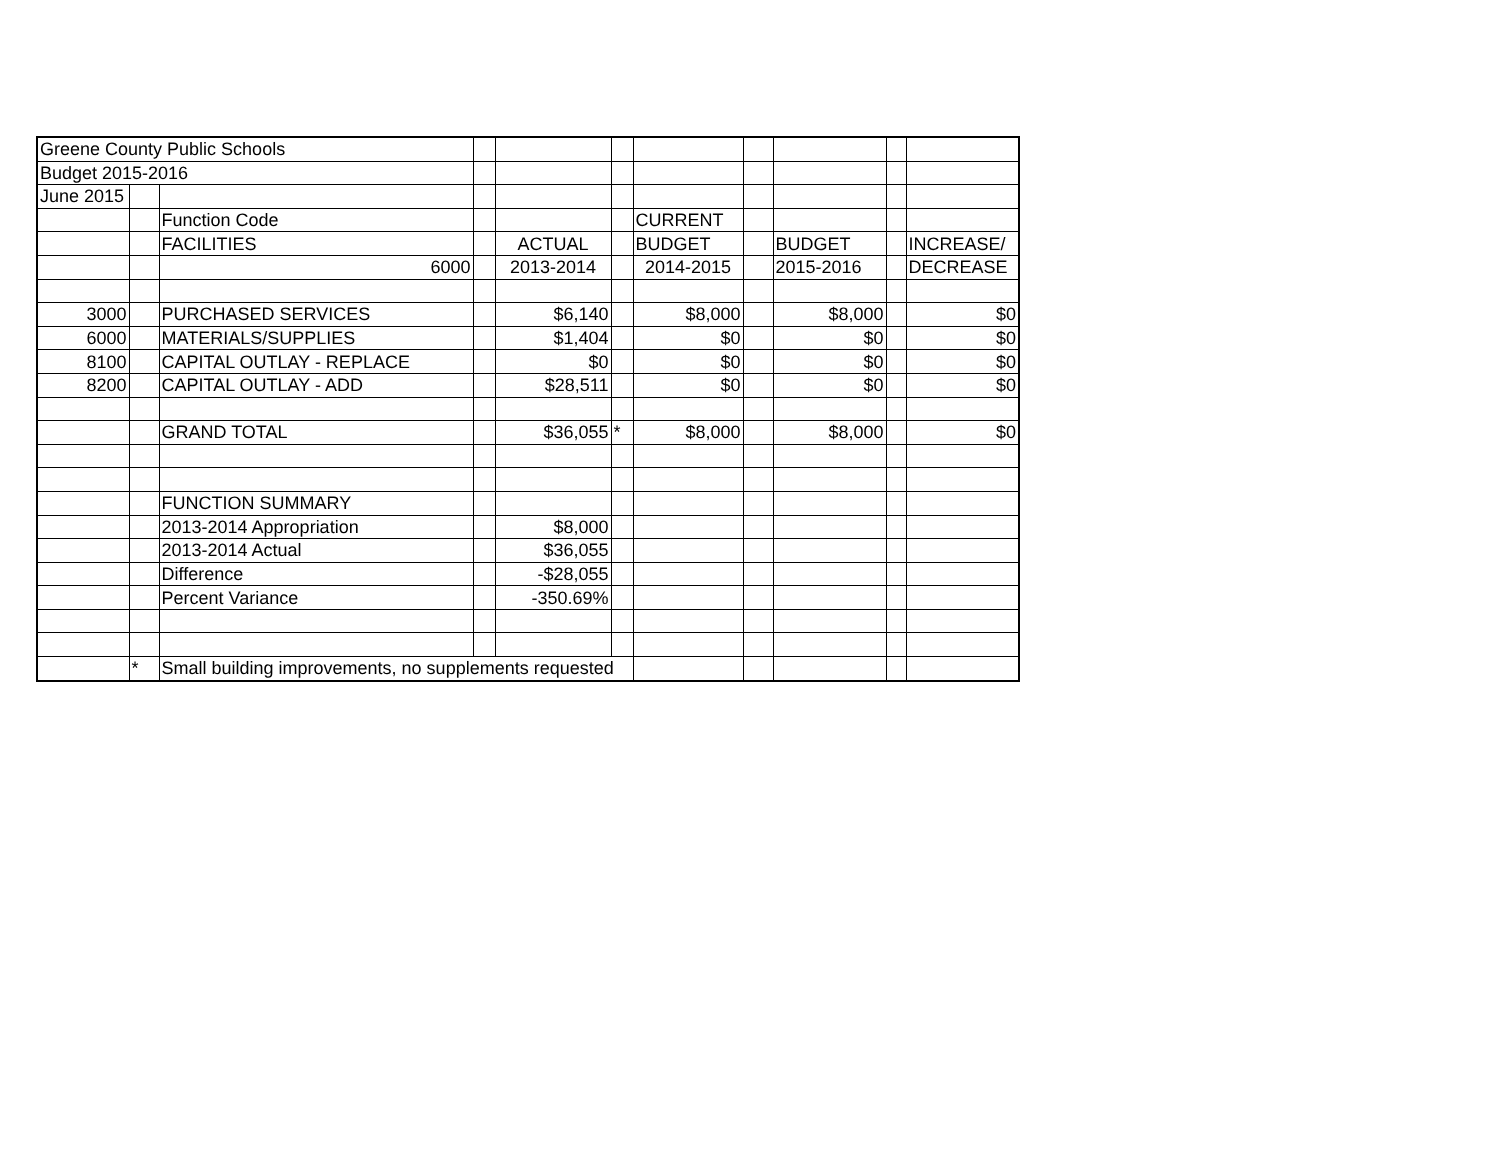| Greene County Public Schools | | | | | | | | | | |
| Budget 2015-2016 | | | | | | | | | | |
| June 2015 | | | | | | | | | | |
| | | Function Code | | | | CURRENT | | | | |
| | | FACILITIES | | ACTUAL | | BUDGET | | BUDGET | | INCREASE/ |
| | | 6000 | | 2013-2014 | | 2014-2015 | | 2015-2016 | | DECREASE |
| 3000 | | PURCHASED SERVICES | | $6,140 | | $8,000 | | $8,000 | | $0 |
| 6000 | | MATERIALS/SUPPLIES | | $1,404 | | $0 | | $0 | | $0 |
| 8100 | | CAPITAL OUTLAY - REPLACE | | $0 | | $0 | | $0 | | $0 |
| 8200 | | CAPITAL OUTLAY - ADD | | $28,511 | | $0 | | $0 | | $0 |
| | | GRAND TOTAL | | $36,055 | * | $8,000 | | $8,000 | | $0 |
| | | FUNCTION SUMMARY | | | | | | | | |
| | | 2013-2014 Appropriation | | $8,000 | | | | | | |
| | | 2013-2014 Actual | | $36,055 | | | | | | |
| | | Difference | | -$28,055 | | | | | | |
| | | Percent Variance | | -350.69% | | | | | | |
| | * | Small building improvements, no supplements requested | | | | | | | | |